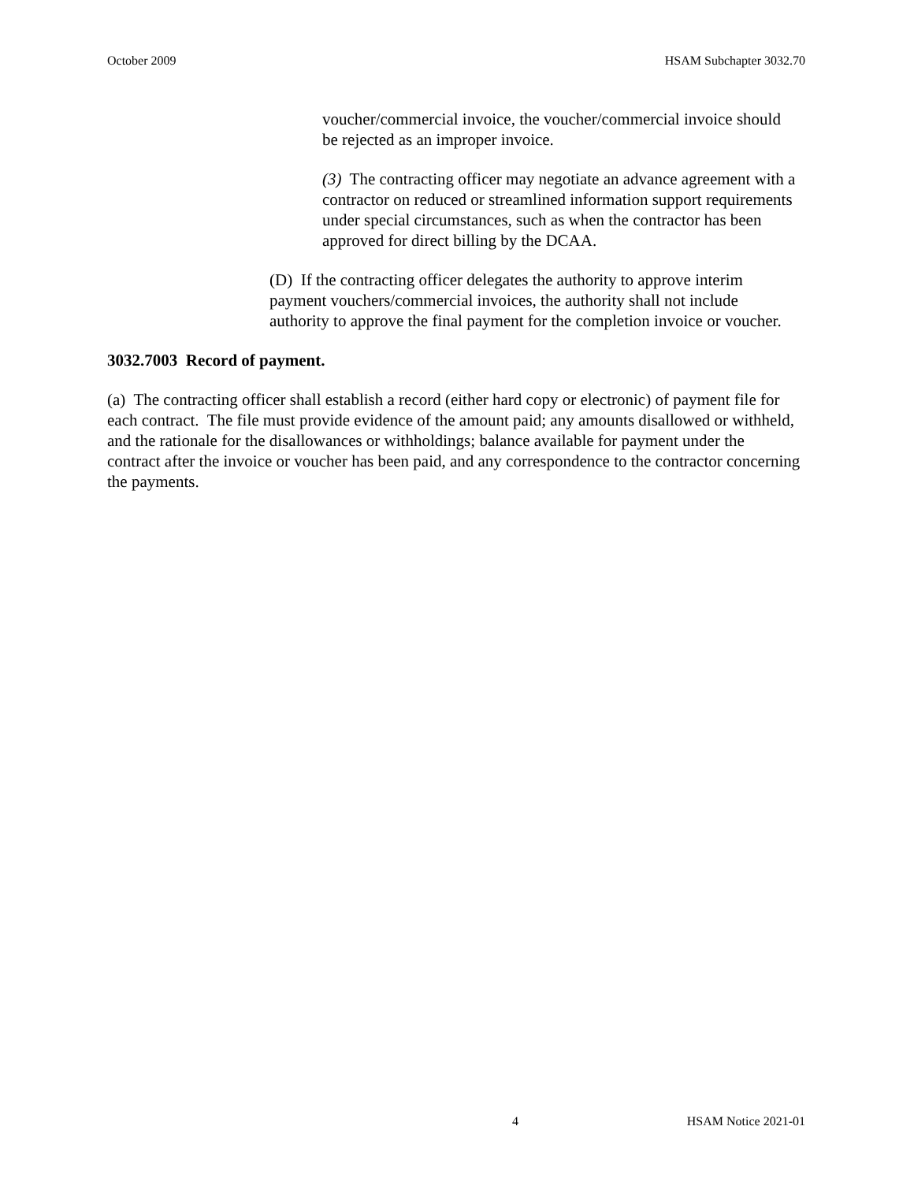October 2009 HSAM Subchapter 3032.70
voucher/commercial invoice, the voucher/commercial invoice should be rejected as an improper invoice.
(3) The contracting officer may negotiate an advance agreement with a contractor on reduced or streamlined information support requirements under special circumstances, such as when the contractor has been approved for direct billing by the DCAA.
(D) If the contracting officer delegates the authority to approve interim payment vouchers/commercial invoices, the authority shall not include authority to approve the final payment for the completion invoice or voucher.
3032.7003 Record of payment.
(a) The contracting officer shall establish a record (either hard copy or electronic) of payment file for each contract. The file must provide evidence of the amount paid; any amounts disallowed or withheld, and the rationale for the disallowances or withholdings; balance available for payment under the contract after the invoice or voucher has been paid, and any correspondence to the contractor concerning the payments.
4 HSAM Notice 2021-01